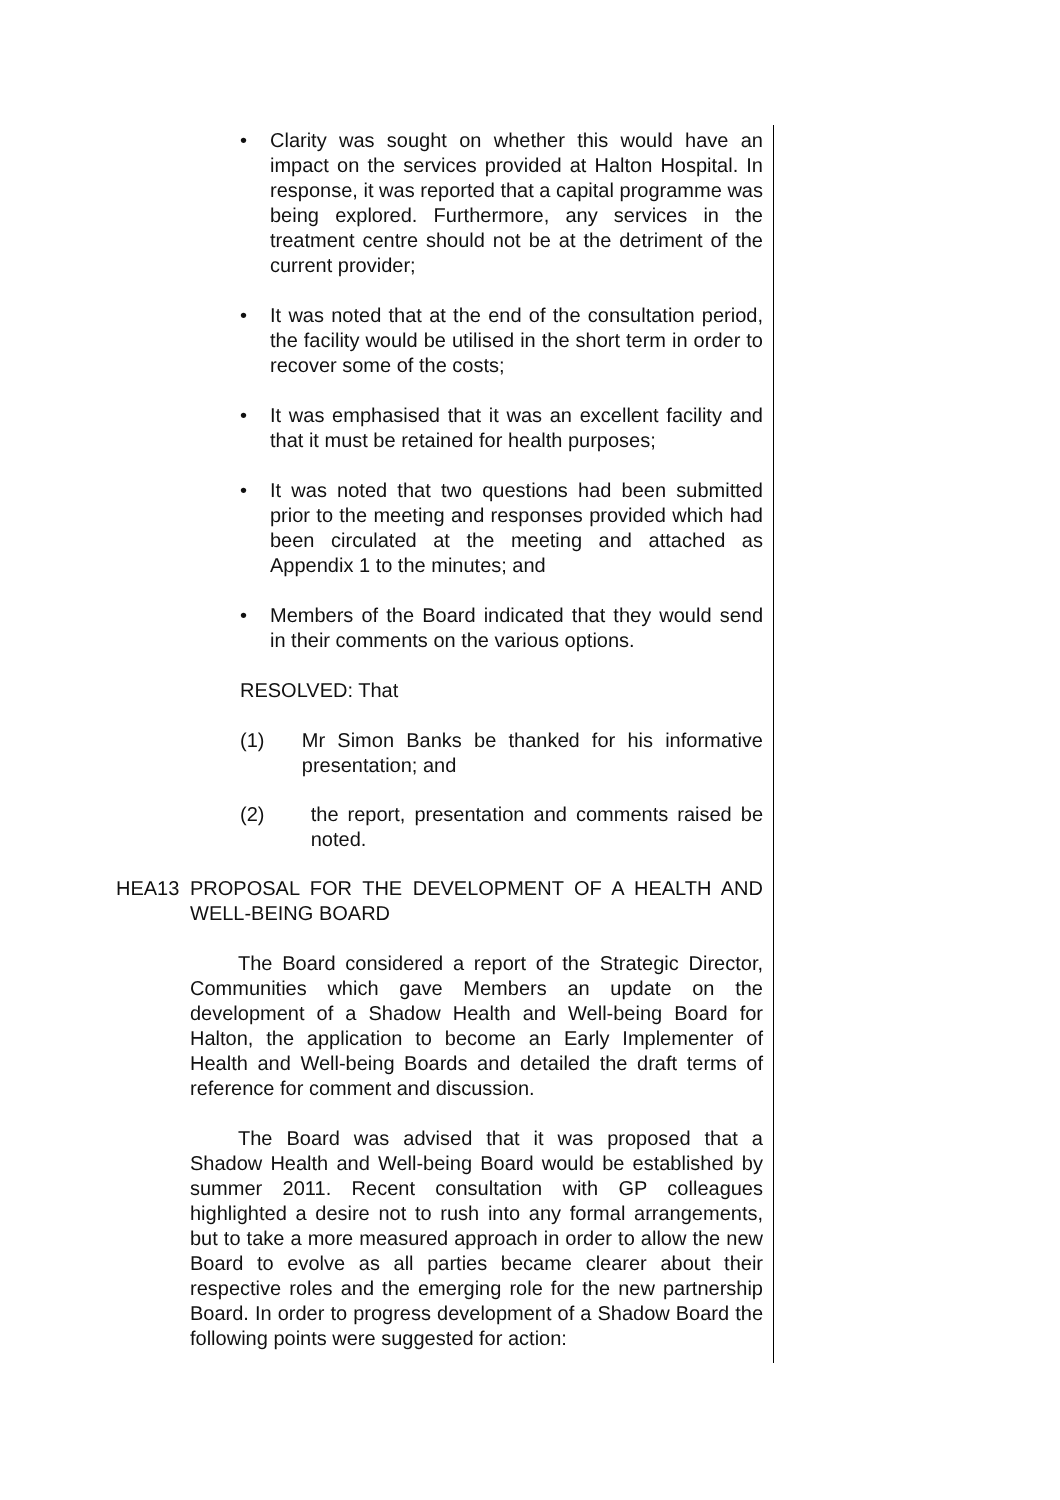• Clarity was sought on whether this would have an impact on the services provided at Halton Hospital. In response, it was reported that a capital programme was being explored. Furthermore, any services in the treatment centre should not be at the detriment of the current provider;
• It was noted that at the end of the consultation period, the facility would be utilised in the short term in order to recover some of the costs;
• It was emphasised that it was an excellent facility and that it must be retained for health purposes;
• It was noted that two questions had been submitted prior to the meeting and responses provided which had been circulated at the meeting and attached as Appendix 1 to the minutes; and
• Members of the Board indicated that they would send in their comments on the various options.
RESOLVED: That
(1) Mr Simon Banks be thanked for his informative presentation; and
(2) the report, presentation and comments raised be noted.
HEA13 PROPOSAL FOR THE DEVELOPMENT OF A HEALTH AND WELL-BEING BOARD
The Board considered a report of the Strategic Director, Communities which gave Members an update on the development of a Shadow Health and Well-being Board for Halton, the application to become an Early Implementer of Health and Well-being Boards and detailed the draft terms of reference for comment and discussion.
The Board was advised that it was proposed that a Shadow Health and Well-being Board would be established by summer 2011. Recent consultation with GP colleagues highlighted a desire not to rush into any formal arrangements, but to take a more measured approach in order to allow the new Board to evolve as all parties became clearer about their respective roles and the emerging role for the new partnership Board. In order to progress development of a Shadow Board the following points were suggested for action: